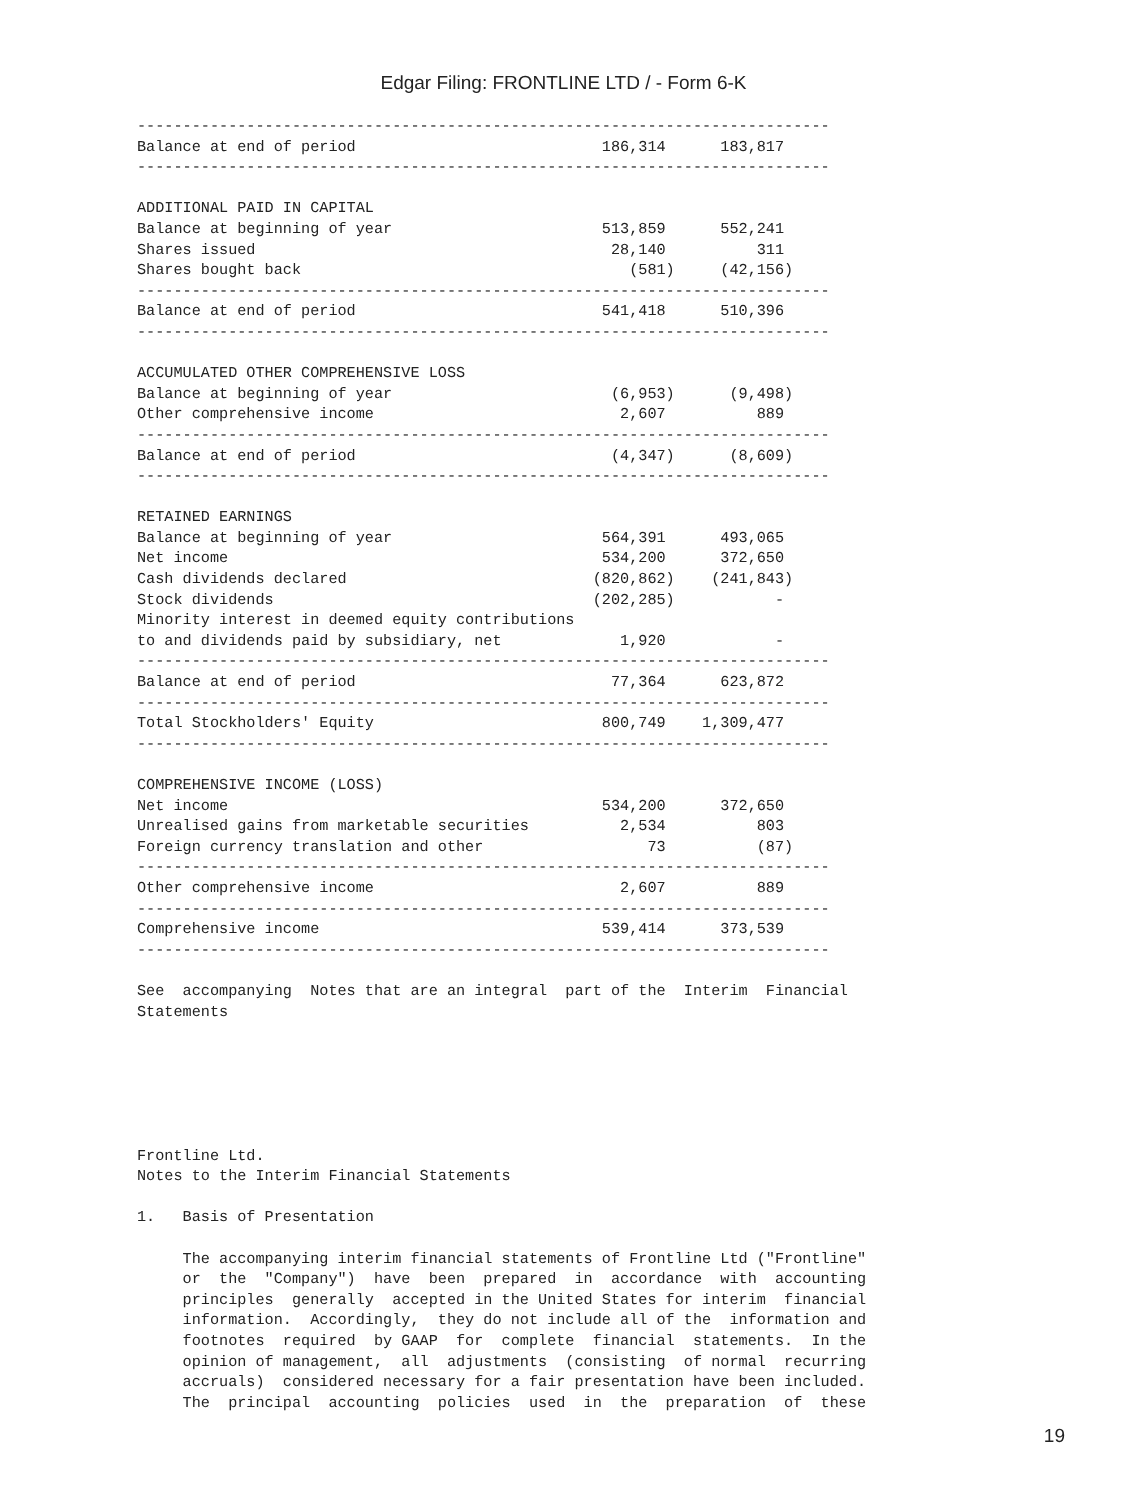Edgar Filing: FRONTLINE LTD / - Form 6-K
----------------------------------------------------------------------------
Balance at end of period                           186,314      183,817
----------------------------------------------------------------------------

ADDITIONAL PAID IN CAPITAL
Balance at beginning of year                       513,859      552,241
Shares issued                                       28,140          311
Shares bought back                                    (581)     (42,156)
----------------------------------------------------------------------------
Balance at end of period                           541,418      510,396
----------------------------------------------------------------------------

ACCUMULATED OTHER COMPREHENSIVE LOSS
Balance at beginning of year                        (6,953)      (9,498)
Other comprehensive income                           2,607          889
----------------------------------------------------------------------------
Balance at end of period                            (4,347)      (8,609)
----------------------------------------------------------------------------

RETAINED EARNINGS
Balance at beginning of year                       564,391      493,065
Net income                                         534,200      372,650
Cash dividends declared                           (820,862)    (241,843)
Stock dividends                                   (202,285)           -
Minority interest in deemed equity contributions
to and dividends paid by subsidiary, net             1,920            -
----------------------------------------------------------------------------
Balance at end of period                            77,364      623,872
----------------------------------------------------------------------------
Total Stockholders' Equity                         800,749    1,309,477
----------------------------------------------------------------------------

COMPREHENSIVE INCOME (LOSS)
Net income                                         534,200      372,650
Unrealised gains from marketable securities          2,534          803
Foreign currency translation and other                  73          (87)
----------------------------------------------------------------------------
Other comprehensive income                           2,607          889
----------------------------------------------------------------------------
Comprehensive income                               539,414      373,539
----------------------------------------------------------------------------

See  accompanying  Notes that are an integral  part of the  Interim  Financial
Statements






Frontline Ltd.
Notes to the Interim Financial Statements

1.   Basis of Presentation

     The accompanying interim financial statements of Frontline Ltd ("Frontline"
     or  the  "Company")  have  been  prepared  in  accordance  with  accounting
     principles  generally  accepted in the United States for interim  financial
     information.  Accordingly,  they do not include all of the  information and
     footnotes  required  by GAAP  for  complete  financial  statements.  In the
     opinion of management,  all  adjustments  (consisting  of normal  recurring
     accruals)  considered necessary for a fair presentation have been included.
     The  principal  accounting  policies  used  in  the  preparation  of  these
19